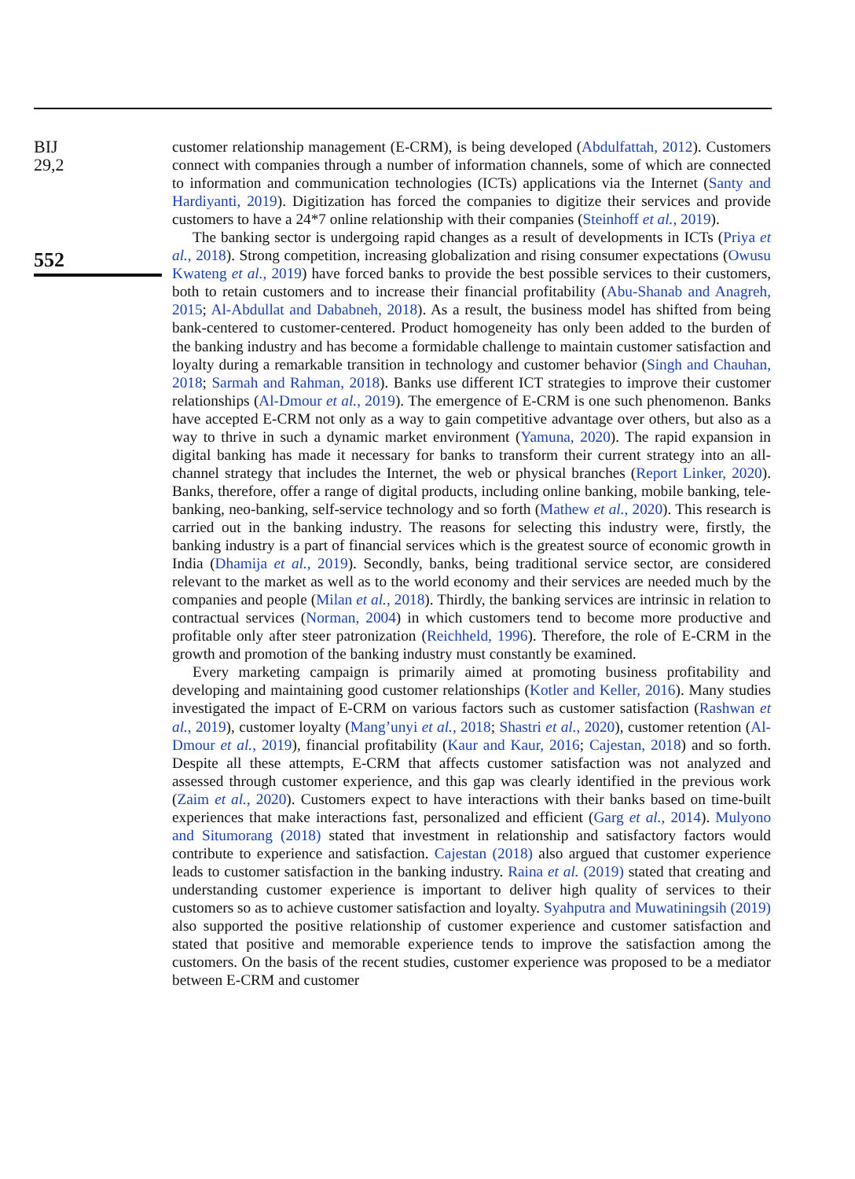BIJ
29,2
552
customer relationship management (E-CRM), is being developed (Abdulfattah, 2012). Customers connect with companies through a number of information channels, some of which are connected to information and communication technologies (ICTs) applications via the Internet (Santy and Hardiyanti, 2019). Digitization has forced the companies to digitize their services and provide customers to have a 24*7 online relationship with their companies (Steinhoff et al., 2019).
The banking sector is undergoing rapid changes as a result of developments in ICTs (Priya et al., 2018). Strong competition, increasing globalization and rising consumer expectations (Owusu Kwateng et al., 2019) have forced banks to provide the best possible services to their customers, both to retain customers and to increase their financial profitability (Abu-Shanab and Anagreh, 2015; Al-Abdullat and Dababneh, 2018). As a result, the business model has shifted from being bank-centered to customer-centered. Product homogeneity has only been added to the burden of the banking industry and has become a formidable challenge to maintain customer satisfaction and loyalty during a remarkable transition in technology and customer behavior (Singh and Chauhan, 2018; Sarmah and Rahman, 2018). Banks use different ICT strategies to improve their customer relationships (Al-Dmour et al., 2019). The emergence of E-CRM is one such phenomenon. Banks have accepted E-CRM not only as a way to gain competitive advantage over others, but also as a way to thrive in such a dynamic market environment (Yamuna, 2020). The rapid expansion in digital banking has made it necessary for banks to transform their current strategy into an all-channel strategy that includes the Internet, the web or physical branches (Report Linker, 2020). Banks, therefore, offer a range of digital products, including online banking, mobile banking, tele-banking, neo-banking, self-service technology and so forth (Mathew et al., 2020). This research is carried out in the banking industry. The reasons for selecting this industry were, firstly, the banking industry is a part of financial services which is the greatest source of economic growth in India (Dhamija et al., 2019). Secondly, banks, being traditional service sector, are considered relevant to the market as well as to the world economy and their services are needed much by the companies and people (Milan et al., 2018). Thirdly, the banking services are intrinsic in relation to contractual services (Norman, 2004) in which customers tend to become more productive and profitable only after steer patronization (Reichheld, 1996). Therefore, the role of E-CRM in the growth and promotion of the banking industry must constantly be examined.
Every marketing campaign is primarily aimed at promoting business profitability and developing and maintaining good customer relationships (Kotler and Keller, 2016). Many studies investigated the impact of E-CRM on various factors such as customer satisfaction (Rashwan et al., 2019), customer loyalty (Mang’unyi et al., 2018; Shastri et al., 2020), customer retention (Al-Dmour et al., 2019), financial profitability (Kaur and Kaur, 2016; Cajestan, 2018) and so forth. Despite all these attempts, E-CRM that affects customer satisfaction was not analyzed and assessed through customer experience, and this gap was clearly identified in the previous work (Zaim et al., 2020). Customers expect to have interactions with their banks based on time-built experiences that make interactions fast, personalized and efficient (Garg et al., 2014). Mulyono and Situmorang (2018) stated that investment in relationship and satisfactory factors would contribute to experience and satisfaction. Cajestan (2018) also argued that customer experience leads to customer satisfaction in the banking industry. Raina et al. (2019) stated that creating and understanding customer experience is important to deliver high quality of services to their customers so as to achieve customer satisfaction and loyalty. Syahputra and Muwatiningsih (2019) also supported the positive relationship of customer experience and customer satisfaction and stated that positive and memorable experience tends to improve the satisfaction among the customers. On the basis of the recent studies, customer experience was proposed to be a mediator between E-CRM and customer